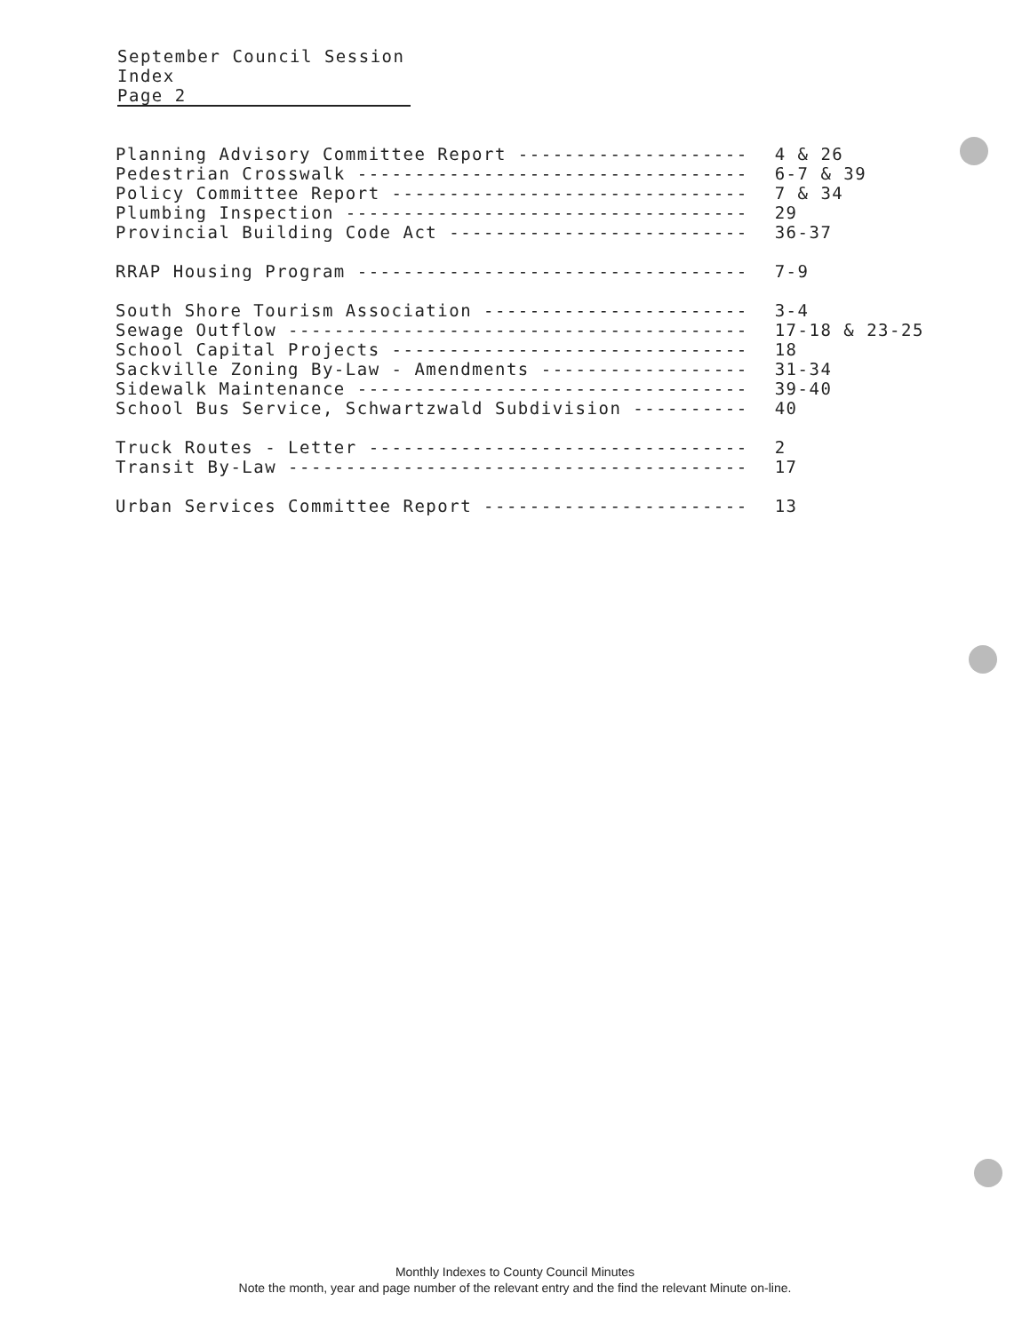September Council Session
Index
Page 2
| Planning Advisory Committee Report -------------------- | 4 & 26 |
| Pedestrian Crosswalk ---------------------------------- | 6-7 & 39 |
| Policy Committee Report ------------------------------- | 7 & 34 |
| Plumbing Inspection ----------------------------------- | 29 |
| Provincial Building Code Act -------------------------- | 36-37 |
| RRAP Housing Program ---------------------------------- | 7-9 |
| South Shore Tourism Association ----------------------- | 3-4 |
| Sewage Outflow ---------------------------------------- | 17-18 & 23-25 |
| School Capital Projects ------------------------------- | 18 |
| Sackville Zoning By-Law - Amendments ------------------ | 31-34 |
| Sidewalk Maintenance ---------------------------------- | 39-40 |
| School Bus Service, Schwartzwald Subdivision ---------- | 40 |
| Truck Routes - Letter --------------------------------- | 2 |
| Transit By-Law ---------------------------------------- | 17 |
| Urban Services Committee Report ----------------------- | 13 |
Monthly Indexes to County Council Minutes
Note the month, year and page number of the relevant entry and the find the relevant Minute on-line.